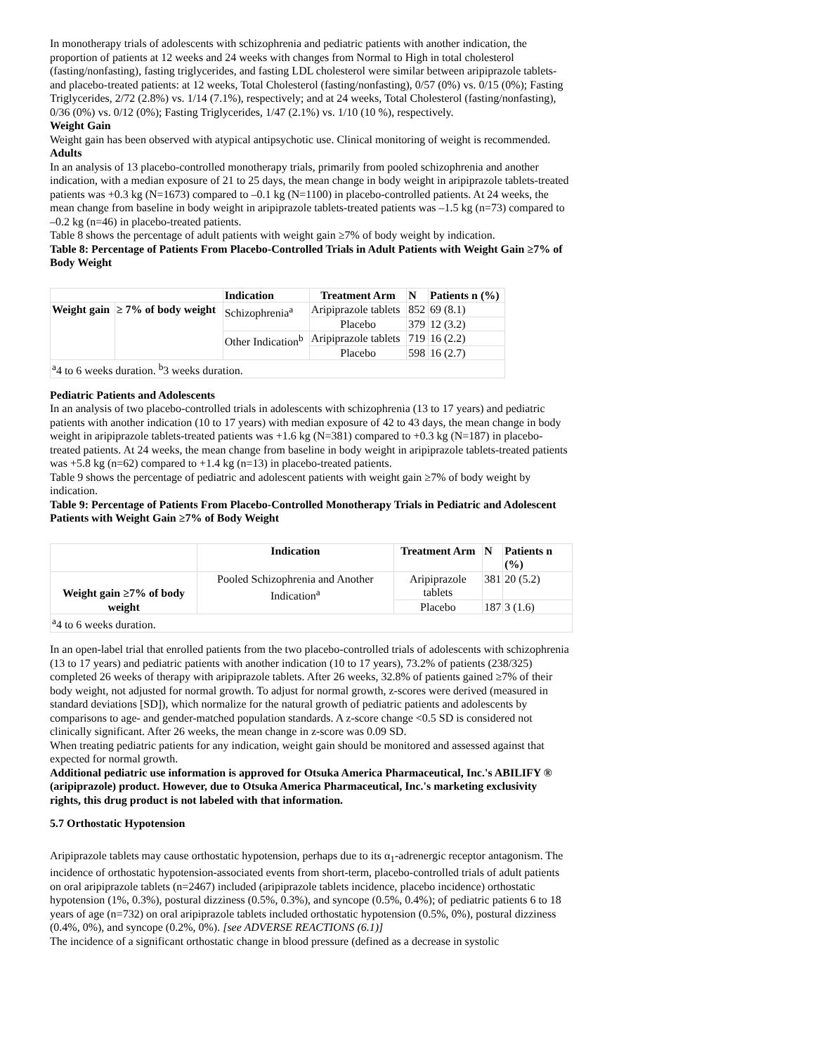In monotherapy trials of adolescents with schizophrenia and pediatric patients with another indication, the proportion of patients at 12 weeks and 24 weeks with changes from Normal to High in total cholesterol (fasting/nonfasting), fasting triglycerides, and fasting LDL cholesterol were similar between aripiprazole tablets- and placebo-treated patients: at 12 weeks, Total Cholesterol (fasting/nonfasting), 0/57 (0%) vs. 0/15 (0%); Fasting Triglycerides, 2/72 (2.8%) vs. 1/14 (7.1%), respectively; and at 24 weeks, Total Cholesterol (fasting/nonfasting), 0/36 (0%) vs. 0/12 (0%); Fasting Triglycerides, 1/47 (2.1%) vs. 1/10 (10 %), respectively.
Weight Gain
Weight gain has been observed with atypical antipsychotic use. Clinical monitoring of weight is recommended.
Adults
In an analysis of 13 placebo-controlled monotherapy trials, primarily from pooled schizophrenia and another indication, with a median exposure of 21 to 25 days, the mean change in body weight in aripiprazole tablets-treated patients was +0.3 kg (N=1673) compared to –0.1 kg (N=1100) in placebo-controlled patients. At 24 weeks, the mean change from baseline in body weight in aripiprazole tablets-treated patients was –1.5 kg (n=73) compared to –0.2 kg (n=46) in placebo-treated patients.
Table 8 shows the percentage of adult patients with weight gain ≥7% of body weight by indication.
Table 8: Percentage of Patients From Placebo-Controlled Trials in Adult Patients with Weight Gain ≥7% of Body Weight
| | | Indication | Treatment Arm | N | Patients n (%) |
| --- | --- | --- | --- | --- | --- |
| Weight gain | ≥ 7% of body weight | Schizophrenia<sup>a</sup> | Aripiprazole tablets | 852 | 69 (8.1) |
| | | | Placebo | 379 | 12 (3.2) |
| | | Other Indication<sup>b</sup> | Aripiprazole tablets | 719 | 16 (2.2) |
| | | | Placebo | 598 | 16 (2.7) |
| <sup>a</sup> 4 to 6 weeks duration. <sup>b</sup>3 weeks duration. | | | | | |
Pediatric Patients and Adolescents
In an analysis of two placebo-controlled trials in adolescents with schizophrenia (13 to 17 years) and pediatric patients with another indication (10 to 17 years) with median exposure of 42 to 43 days, the mean change in body weight in aripiprazole tablets-treated patients was +1.6 kg (N=381) compared to +0.3 kg (N=187) in placebo-treated patients. At 24 weeks, the mean change from baseline in body weight in aripiprazole tablets-treated patients was +5.8 kg (n=62) compared to +1.4 kg (n=13) in placebo-treated patients.
Table 9 shows the percentage of pediatric and adolescent patients with weight gain ≥7% of body weight by indication.
Table 9: Percentage of Patients From Placebo-Controlled Monotherapy Trials in Pediatric and Adolescent Patients with Weight Gain ≥7% of Body Weight
| | Indication | Treatment Arm | N | Patients n (%) |
| --- | --- | --- | --- | --- |
| Weight gain ≥7% of body weight | Pooled Schizophrenia and Another Indication<sup>a</sup> | Aripiprazole tablets | 381 | 20 (5.2) |
| | | Placebo | 187 | 3 (1.6) |
| <sup>a</sup> 4 to 6 weeks duration. | | | | |
In an open-label trial that enrolled patients from the two placebo-controlled trials of adolescents with schizophrenia (13 to 17 years) and pediatric patients with another indication (10 to 17 years), 73.2% of patients (238/325) completed 26 weeks of therapy with aripiprazole tablets. After 26 weeks, 32.8% of patients gained ≥7% of their body weight, not adjusted for normal growth. To adjust for normal growth, z-scores were derived (measured in standard deviations [SD]), which normalize for the natural growth of pediatric patients and adolescents by comparisons to age- and gender-matched population standards. A z-score change <0.5 SD is considered not clinically significant. After 26 weeks, the mean change in z-score was 0.09 SD.
When treating pediatric patients for any indication, weight gain should be monitored and assessed against that expected for normal growth.
Additional pediatric use information is approved for Otsuka America Pharmaceutical, Inc.'s ABILIFY ® (aripiprazole) product. However, due to Otsuka America Pharmaceutical, Inc.'s marketing exclusivity rights, this drug product is not labeled with that information.
5.7 Orthostatic Hypotension
Aripiprazole tablets may cause orthostatic hypotension, perhaps due to its α<sub>1</sub>-adrenergic receptor antagonism. The incidence of orthostatic hypotension-associated events from short-term, placebo-controlled trials of adult patients on oral aripiprazole tablets (n=2467) included (aripiprazole tablets incidence, placebo incidence) orthostatic hypotension (1%, 0.3%), postural dizziness (0.5%, 0.3%), and syncope (0.5%, 0.4%); of pediatric patients 6 to 18 years of age (n=732) on oral aripiprazole tablets included orthostatic hypotension (0.5%, 0%), postural dizziness (0.4%, 0%), and syncope (0.2%, 0%). [see ADVERSE REACTIONS (6.1)]
The incidence of a significant orthostatic change in blood pressure (defined as a decrease in systolic